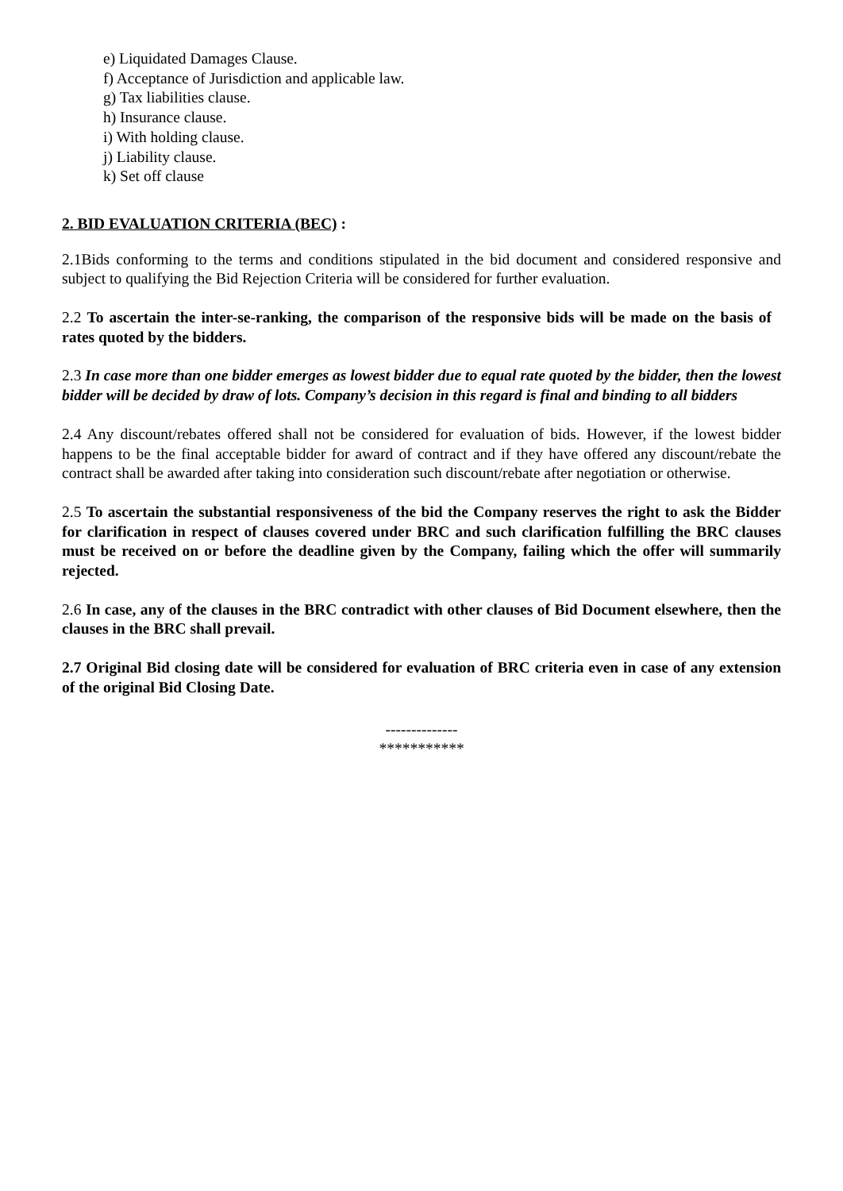e) Liquidated Damages Clause.
f) Acceptance of Jurisdiction and applicable law.
g) Tax liabilities clause.
h) Insurance clause.
i) With holding clause.
j) Liability clause.
k) Set off clause
2. BID EVALUATION CRITERIA (BEC) :
2.1Bids conforming to the terms and conditions stipulated in the bid document and considered responsive and subject to qualifying the Bid Rejection Criteria will be considered for further evaluation.
2.2 To ascertain the inter-se-ranking, the comparison of the responsive bids will be made on the basis of rates quoted by the bidders.
2.3 In case more than one bidder emerges as lowest bidder due to equal rate quoted by the bidder, then the lowest bidder will be decided by draw of lots. Company’s decision in this regard is final and binding to all bidders
2.4 Any discount/rebates offered shall not be considered for evaluation of bids. However, if the lowest bidder happens to be the final acceptable bidder for award of contract and if they have offered any discount/rebate the contract shall be awarded after taking into consideration such discount/rebate after negotiation or otherwise.
2.5 To ascertain the substantial responsiveness of the bid the Company reserves the right to ask the Bidder for clarification in respect of clauses covered under BRC and such clarification fulfilling the BRC clauses must be received on or before the deadline given by the Company, failing which the offer will summarily rejected.
2.6 In case, any of the clauses in the BRC contradict with other clauses of Bid Document elsewhere, then the clauses in the BRC shall prevail.
2.7 Original Bid closing date will be considered for evaluation of BRC criteria even in case of any extension of the original Bid Closing Date.
--------------
***********